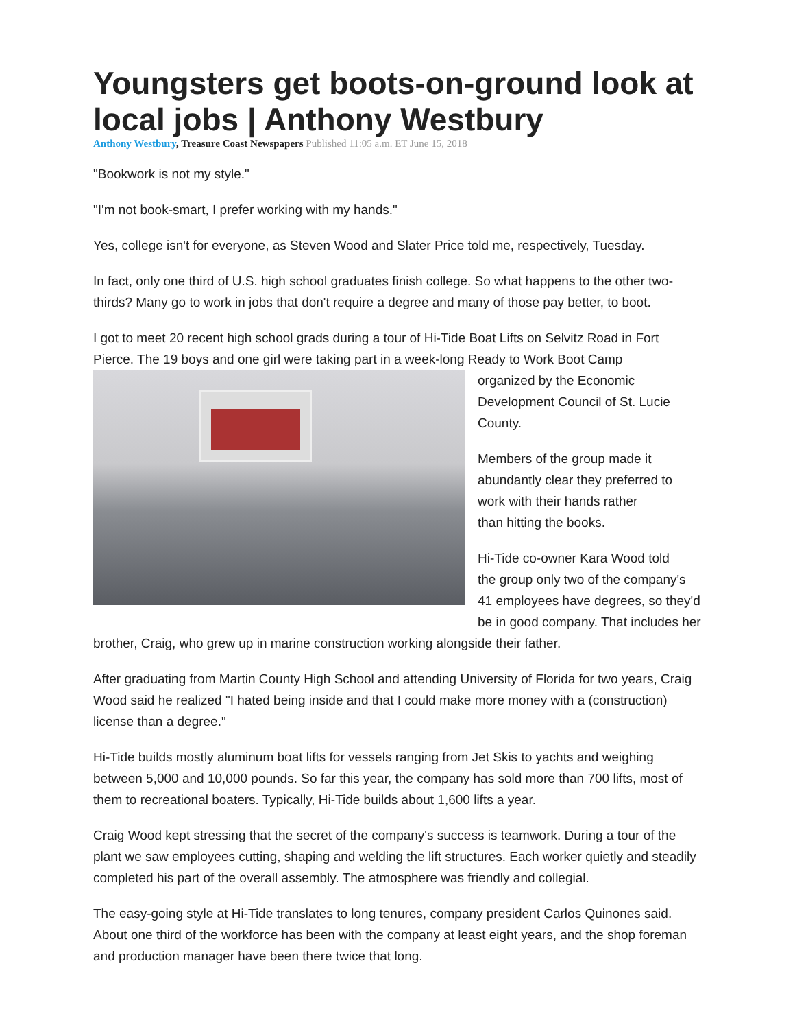Youngsters get boots-on-ground look at local jobs | Anthony Westbury
Anthony Westbury, Treasure Coast Newspapers Published 11:05 a.m. ET June 15, 2018
"Bookwork is not my style."
"I'm not book-smart, I prefer working with my hands."
Yes, college isn't for everyone, as Steven Wood and Slater Price told me, respectively, Tuesday.
In fact, only one third of U.S. high school graduates finish college. So what happens to the other two-thirds? Many go to work in jobs that don't require a degree and many of those pay better, to boot.
I got to meet 20 recent high school grads during a tour of Hi-Tide Boat Lifts on Selvitz Road in Fort Pierce. The 19 boys and one girl were taking part in a week-long Ready to Work Boot Camp
organized by the Economic
Development Council of St. Lucie
County.
Members of the group made it
abundantly clear they preferred to
work with their hands rather
than hitting the books.
Hi-Tide co-owner Kara Wood told
the group only two of the company's
41 employees have degrees, so they'd be in good company. That includes her brother, Craig, who grew up in marine construction working alongside their father.
After graduating from Martin County High School and attending University of Florida for two years, Craig Wood said he realized "I hated being inside and that I could make more money with a (construction) license than a degree."
Hi-Tide builds mostly aluminum boat lifts for vessels ranging from Jet Skis to yachts and weighing between 5,000 and 10,000 pounds. So far this year, the company has sold more than 700 lifts, most of them to recreational boaters. Typically, Hi-Tide builds about 1,600 lifts a year.
Craig Wood kept stressing that the secret of the company's success is teamwork. During a tour of the plant we saw employees cutting, shaping and welding the lift structures. Each worker quietly and steadily completed his part of the overall assembly. The atmosphere was friendly and collegial.
The easy-going style at Hi-Tide translates to long tenures, company president Carlos Quinones said. About one third of the workforce has been with the company at least eight years, and the shop foreman and production manager have been there twice that long.